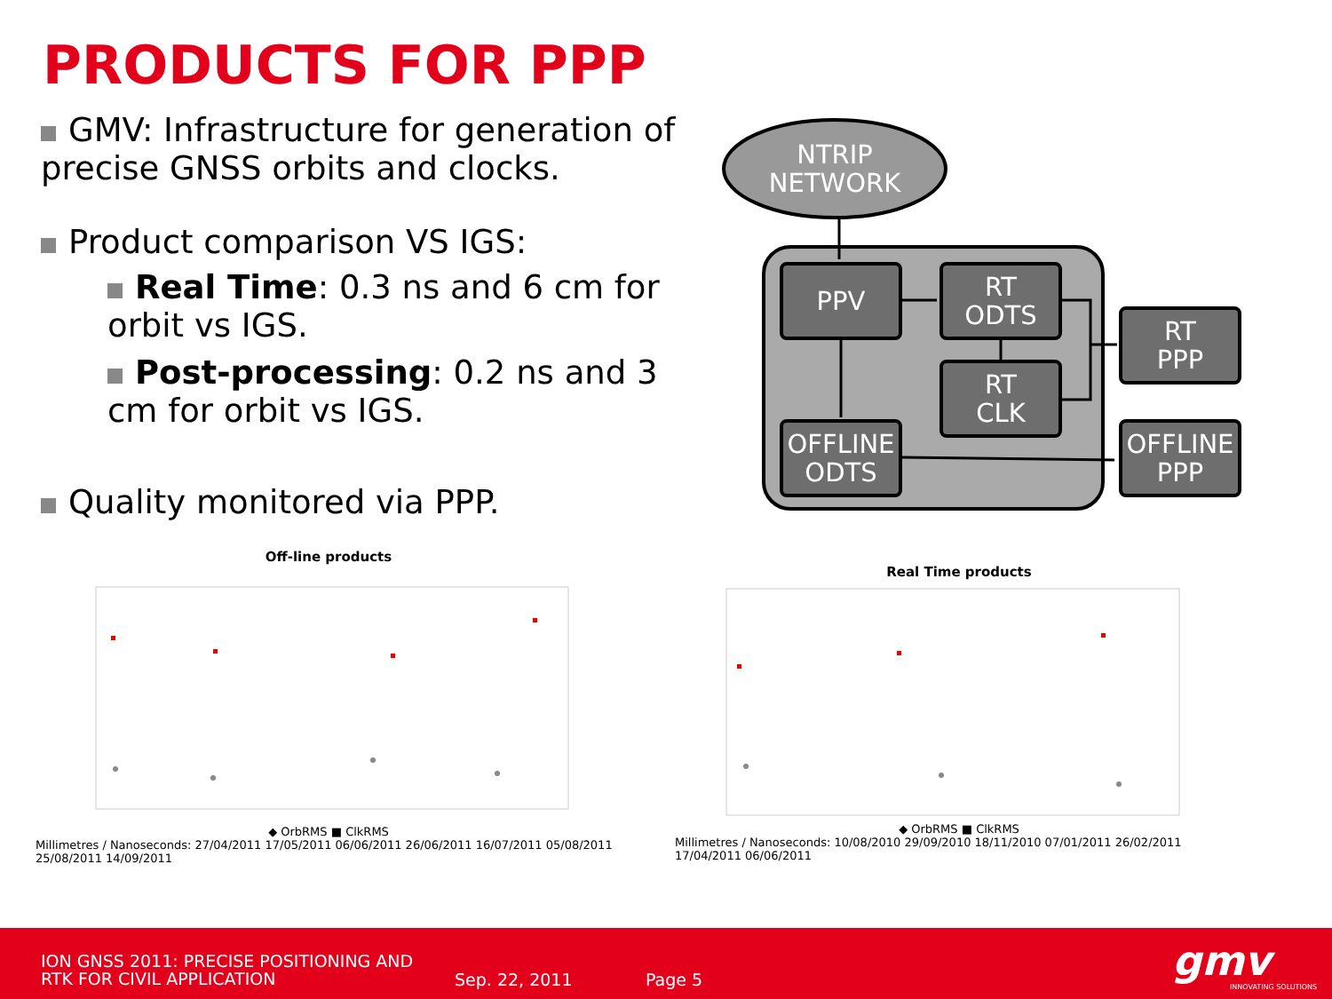PRODUCTS FOR PPP
GMV: Infrastructure for generation of precise GNSS orbits and clocks.
Product comparison VS IGS:
Real Time: 0.3 ns and 6 cm for orbit vs IGS.
Post-processing: 0.2 ns and 3 cm for orbit vs IGS.
Quality monitored via PPP.
NTRIP
NETWORK
PPV
RT
ODTS
RT
CLK
OFFLINE
ODTS
RT
PPP
OFFLINE
PPP
Off-line products
◆ OrbRMS ■ ClkRMS
Millimetres / Nanoseconds: 27/04/2011 17/05/2011 06/06/2011 26/06/2011 16/07/2011 05/08/2011 25/08/2011 14/09/2011
Real Time products
◆ OrbRMS ■ ClkRMS
Millimetres / Nanoseconds: 10/08/2010 29/09/2010 18/11/2010 07/01/2011 26/02/2011 17/04/2011 06/06/2011
ION GNSS 2011: PRECISE POSITIONING AND
RTK FOR CIVIL APPLICATION
Sep. 22, 2011 Page 5 gmv
INNOVATING SOLUTIONS